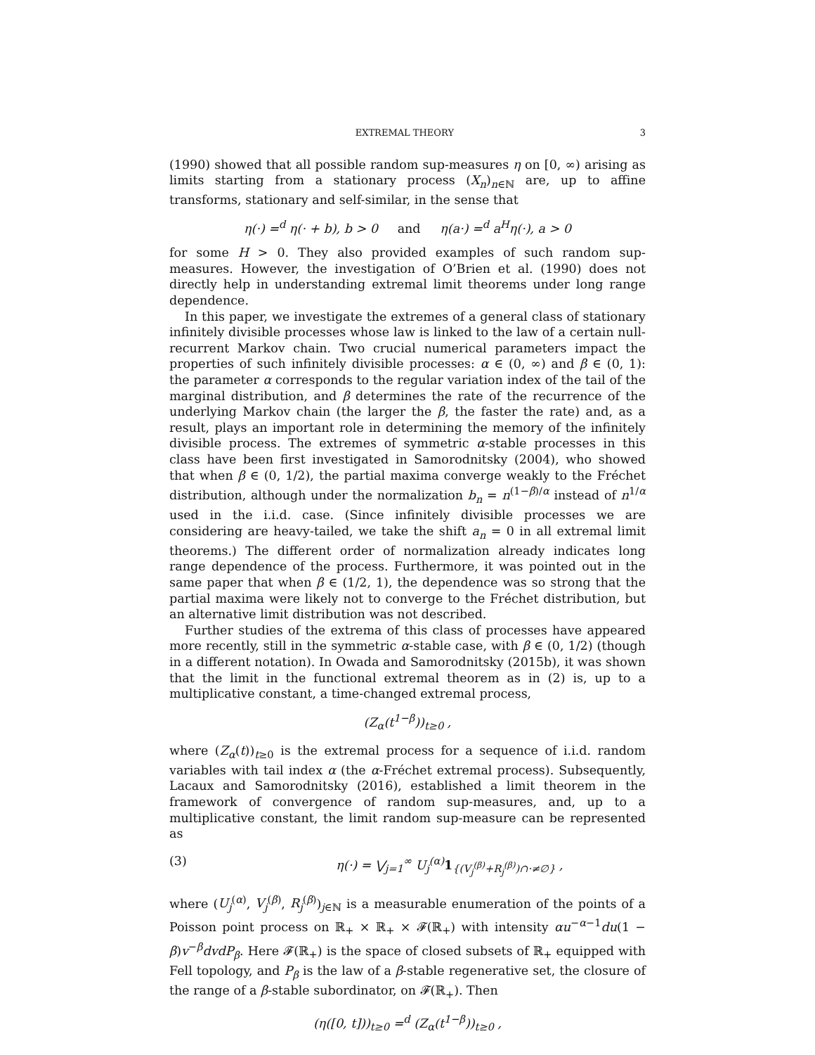EXTREMAL THEORY 3
(1990) showed that all possible random sup-measures η on [0, ∞) arising as limits starting from a stationary process (X<sub>n</sub>)<sub>n∈ℕ</sub> are, up to affine transforms, stationary and self-similar, in the sense that
η(·) =<sup>d</sup> η(· + b), b > 0 and η(a·) =<sup>d</sup> a<sup>H</sup>η(·), a > 0
for some H > 0. They also provided examples of such random sup-measures. However, the investigation of O’Brien et al. (1990) does not directly help in understanding extremal limit theorems under long range dependence.
In this paper, we investigate the extremes of a general class of stationary infinitely divisible processes whose law is linked to the law of a certain null-recurrent Markov chain. Two crucial numerical parameters impact the properties of such infinitely divisible processes: α ∈ (0, ∞) and β ∈ (0, 1): the parameter α corresponds to the regular variation index of the tail of the marginal distribution, and β determines the rate of the recurrence of the underlying Markov chain (the larger the β, the faster the rate) and, as a result, plays an important role in determining the memory of the infinitely divisible process. The extremes of symmetric α-stable processes in this class have been first investigated in Samorodnitsky (2004), who showed that when β ∈ (0, 1/2), the partial maxima converge weakly to the Fréchet distribution, although under the normalization b<sub>n</sub> = n<sup>(1−β)/α</sup> instead of n<sup>1/α</sup> used in the i.i.d. case. (Since infinitely divisible processes we are considering are heavy-tailed, we take the shift a<sub>n</sub> = 0 in all extremal limit theorems.) The different order of normalization already indicates long range dependence of the process. Furthermore, it was pointed out in the same paper that when β ∈ (1/2, 1), the dependence was so strong that the partial maxima were likely not to converge to the Fréchet distribution, but an alternative limit distribution was not described.
Further studies of the extrema of this class of processes have appeared more recently, still in the symmetric α-stable case, with β ∈ (0, 1/2) (though in a different notation). In Owada and Samorodnitsky (2015b), it was shown that the limit in the functional extremal theorem as in (2) is, up to a multiplicative constant, a time-changed extremal process,
(Z<sub>α</sub>(t<sup>1−β</sup>))<sub>t≥0</sub> ,
where (Z<sub>α</sub>(t))<sub>t≥0</sub> is the extremal process for a sequence of i.i.d. random variables with tail index α (the α-Fréchet extremal process). Subsequently, Lacaux and Samorodnitsky (2016), established a limit theorem in the framework of convergence of random sup-measures, and, up to a multiplicative constant, the limit random sup-measure can be represented as
(3) η(·) = ⋁<sub>j=1</sub><sup>∞</sup> U<sub>j</sub><sup>(α)</sup>1<sub>{(V<sub>j</sub><sup>(β)</sup>+R<sub>j</sub><sup>(β)</sup>)∩·≠∅}</sub> ,
where (U<sub>j</sub><sup>(α)</sup>, V<sub>j</sub><sup>(β)</sup>, R<sub>j</sub><sup>(β)</sup>)<sub>j∈ℕ</sub> is a measurable enumeration of the points of a Poisson point process on ℝ<sub>+</sub> × ℝ<sub>+</sub> × 𝓕(ℝ<sub>+</sub>) with intensity αu<sup>−α−1</sup>du(1 − β)v<sup>−β</sup>dvdP<sub>β</sub>. Here 𝓕(ℝ<sub>+</sub>) is the space of closed subsets of ℝ<sub>+</sub> equipped with Fell topology, and P<sub>β</sub> is the law of a β-stable regenerative set, the closure of the range of a β-stable subordinator, on 𝓕(ℝ<sub>+</sub>). Then
(η([0, t]))<sub>t≥0</sub> =<sup>d</sup> (Z<sub>α</sub>(t<sup>1−β</sup>))<sub>t≥0</sub> ,